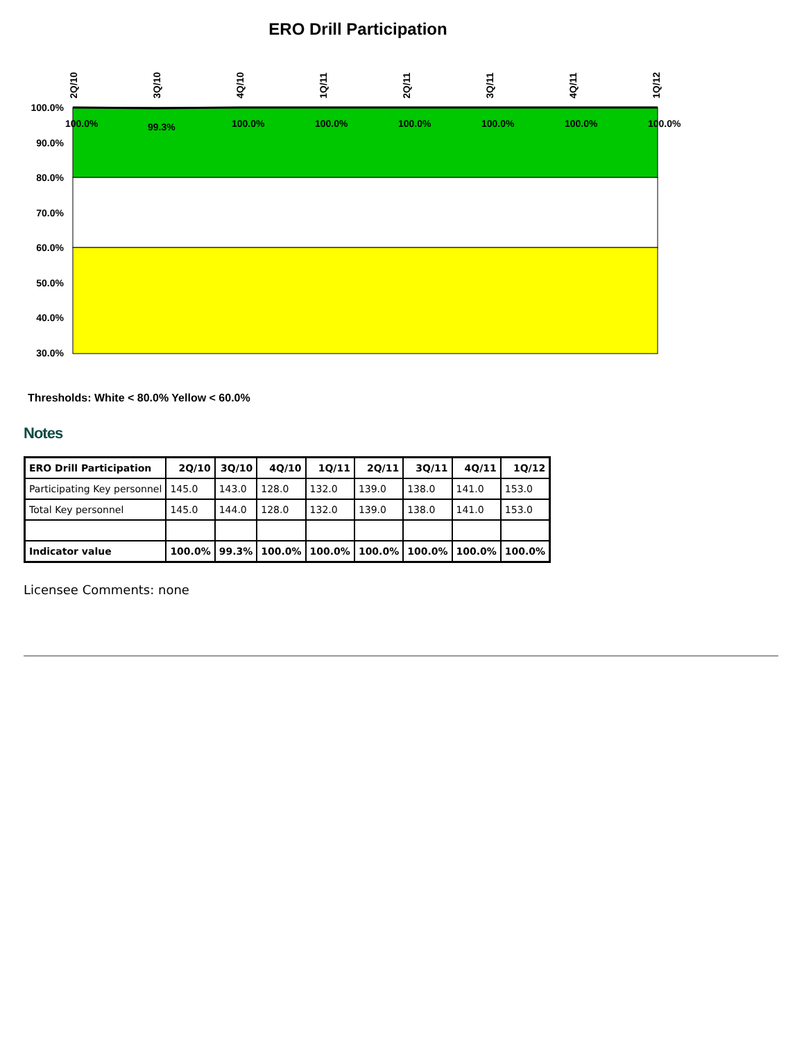ERO Drill Participation
100.0%
90.0%
80.0%
70.0%
60.0%
50.0%
40.0%
30.0%
2Q/10
3Q/10
4Q/10
1Q/11
2Q/11
3Q/11
4Q/11
1Q/12
100.0%
99.3%
100.0%
100.0%
100.0%
100.0%
100.0%
100.0%
Thresholds: White < 80.0% Yellow < 60.0%
Notes
| ERO Drill Participation | 2Q/10 | 3Q/10 | 4Q/10 | 1Q/11 | 2Q/11 | 3Q/11 | 4Q/11 | 1Q/12 |
| --- | --- | --- | --- | --- | --- | --- | --- | --- |
| Participating Key personnel | 145.0 | 143.0 | 128.0 | 132.0 | 139.0 | 138.0 | 141.0 | 153.0 |
| Total Key personnel | 145.0 | 144.0 | 128.0 | 132.0 | 139.0 | 138.0 | 141.0 | 153.0 |
| Indicator value | 100.0% | 99.3% | 100.0% | 100.0% | 100.0% | 100.0% | 100.0% | 100.0% |
Licensee Comments: none